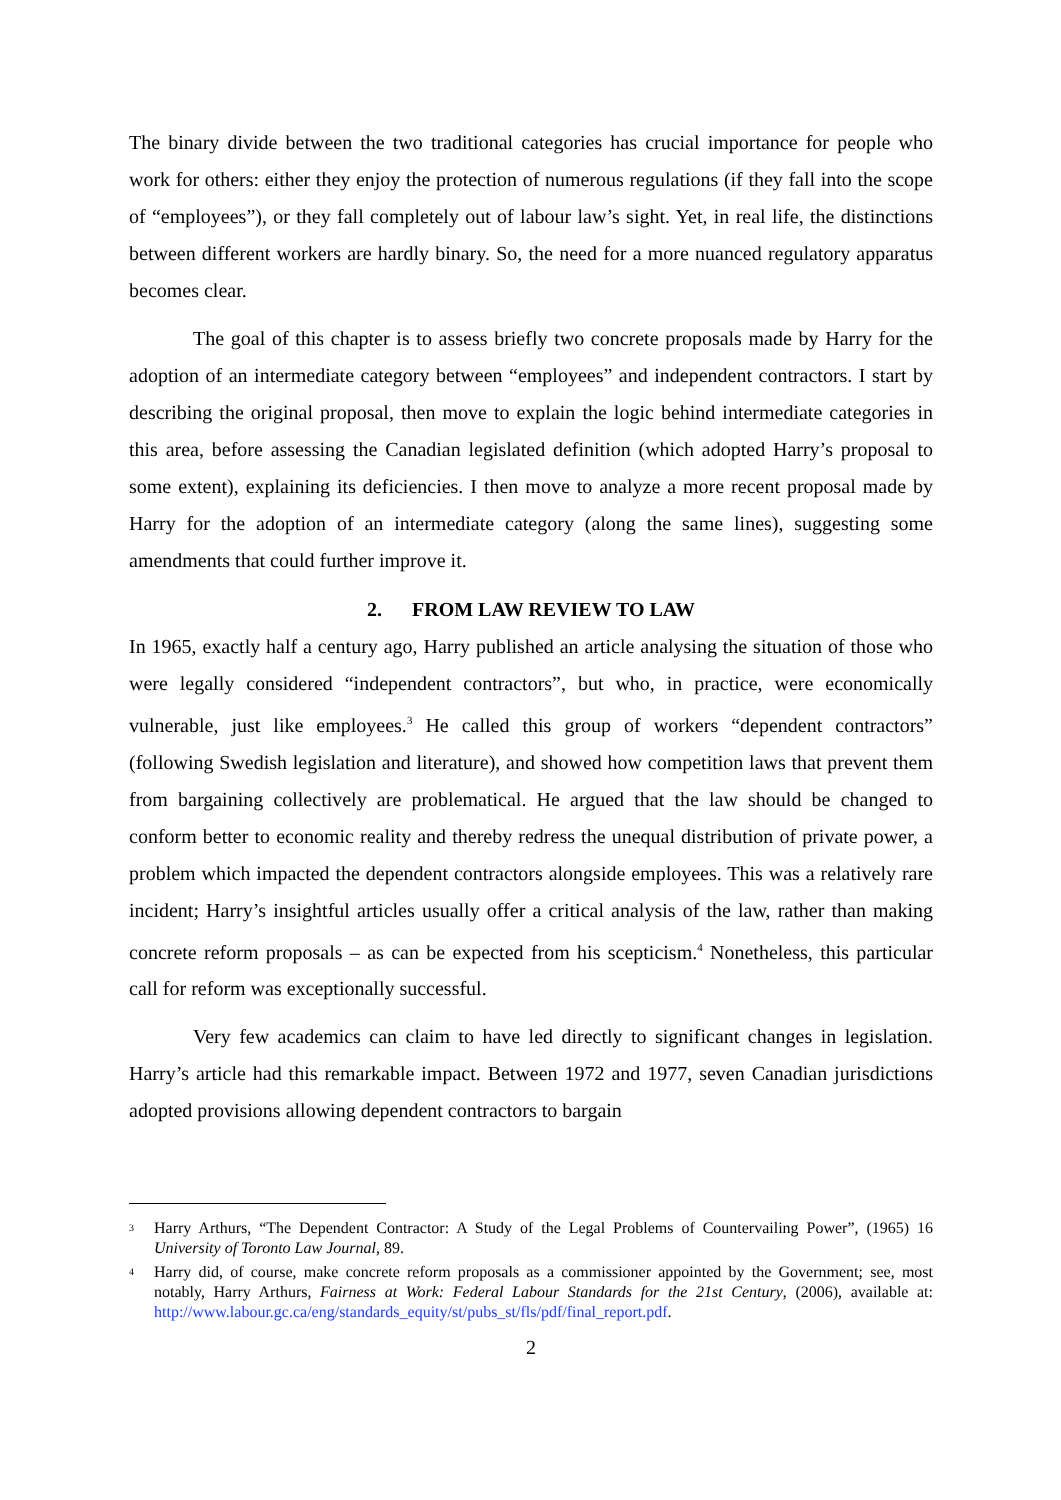The binary divide between the two traditional categories has crucial importance for people who work for others: either they enjoy the protection of numerous regulations (if they fall into the scope of “employees”), or they fall completely out of labour law’s sight. Yet, in real life, the distinctions between different workers are hardly binary. So, the need for a more nuanced regulatory apparatus becomes clear.
The goal of this chapter is to assess briefly two concrete proposals made by Harry for the adoption of an intermediate category between “employees” and independent contractors. I start by describing the original proposal, then move to explain the logic behind intermediate categories in this area, before assessing the Canadian legislated definition (which adopted Harry’s proposal to some extent), explaining its deficiencies. I then move to analyze a more recent proposal made by Harry for the adoption of an intermediate category (along the same lines), suggesting some amendments that could further improve it.
2. FROM LAW REVIEW TO LAW
In 1965, exactly half a century ago, Harry published an article analysing the situation of those who were legally considered “independent contractors”, but who, in practice, were economically vulnerable, just like employees.<sup>3</sup> He called this group of workers “dependent contractors” (following Swedish legislation and literature), and showed how competition laws that prevent them from bargaining collectively are problematical. He argued that the law should be changed to conform better to economic reality and thereby redress the unequal distribution of private power, a problem which impacted the dependent contractors alongside employees. This was a relatively rare incident; Harry’s insightful articles usually offer a critical analysis of the law, rather than making concrete reform proposals – as can be expected from his scepticism.<sup>4</sup> Nonetheless, this particular call for reform was exceptionally successful.
Very few academics can claim to have led directly to significant changes in legislation. Harry’s article had this remarkable impact. Between 1972 and 1977, seven Canadian jurisdictions adopted provisions allowing dependent contractors to bargain
3 Harry Arthurs, “The Dependent Contractor: A Study of the Legal Problems of Countervailing Power”, (1965) 16 University of Toronto Law Journal, 89.
4 Harry did, of course, make concrete reform proposals as a commissioner appointed by the Government; see, most notably, Harry Arthurs, Fairness at Work: Federal Labour Standards for the 21st Century, (2006), available at: http://www.labour.gc.ca/eng/standards_equity/st/pubs_st/fls/pdf/final_report.pdf.
2